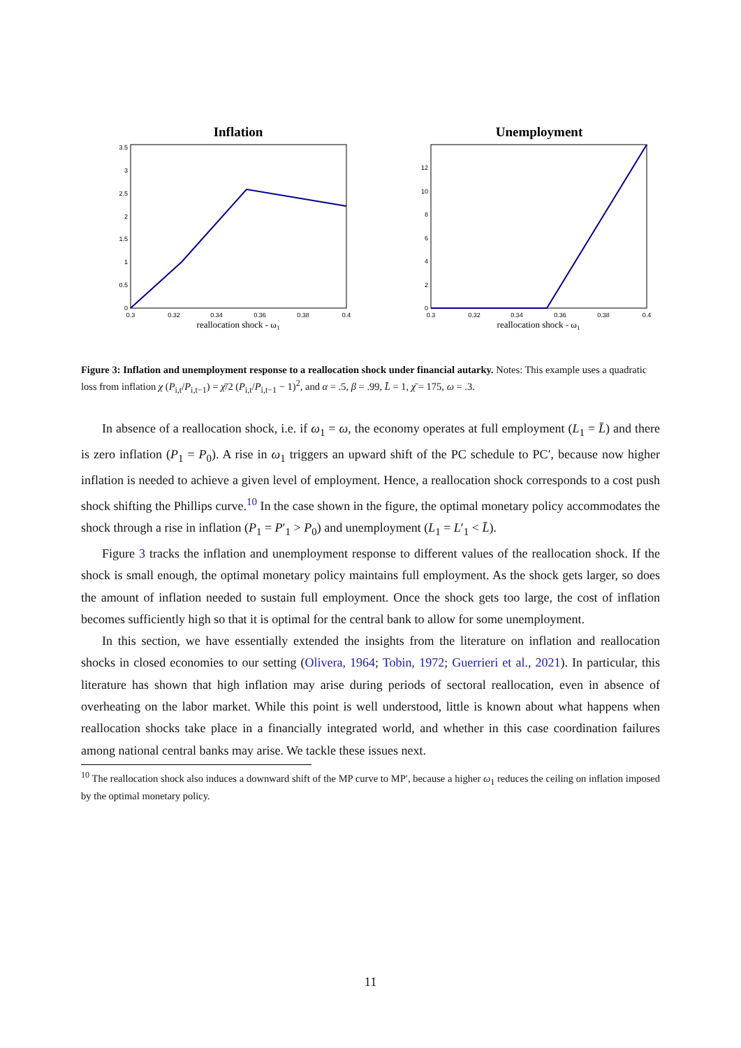Inflation
3.5
3
2.5
2
1.5
1
0.5
0
0.3
0.32
0.34
0.36
0.38
0.4
reallocation shock - ω1
Unemployment
12
10
8
6
4
2
0
0.3
0.32
0.34
0.36
0.38
0.4
reallocation shock - ω1
Figure 3: Inflation and unemployment response to a reallocation shock under financial autarky. Notes: This example uses a quadratic loss from inflation χ (P<sub>i,t</sub>/P<sub>i,t−1</sub>) = χ̄/2 (P<sub>i,t</sub>/P<sub>i,t−1</sub> − 1)<sup>2</sup>, and α = .5, β = .99, L̄ = 1, χ̄ = 175, ω = .3.
In absence of a reallocation shock, i.e. if ω<sub>1</sub> = ω, the economy operates at full employment (L<sub>1</sub> = L̄) and there is zero inflation (P<sub>1</sub> = P<sub>0</sub>). A rise in ω<sub>1</sub> triggers an upward shift of the PC schedule to PC′, because now higher inflation is needed to achieve a given level of employment. Hence, a reallocation shock corresponds to a cost push shock shifting the Phillips curve.<sup>10</sup> In the case shown in the figure, the optimal monetary policy accommodates the shock through a rise in inflation (P<sub>1</sub> = P′<sub>1</sub> > P<sub>0</sub>) and unemployment (L<sub>1</sub> = L′<sub>1</sub> < L̄).
Figure 3 tracks the inflation and unemployment response to different values of the reallocation shock. If the shock is small enough, the optimal monetary policy maintains full employment. As the shock gets larger, so does the amount of inflation needed to sustain full employment. Once the shock gets too large, the cost of inflation becomes sufficiently high so that it is optimal for the central bank to allow for some unemployment.
In this section, we have essentially extended the insights from the literature on inflation and reallocation shocks in closed economies to our setting (Olivera, 1964; Tobin, 1972; Guerrieri et al., 2021). In particular, this literature has shown that high inflation may arise during periods of sectoral reallocation, even in absence of overheating on the labor market. While this point is well understood, little is known about what happens when reallocation shocks take place in a financially integrated world, and whether in this case coordination failures among national central banks may arise. We tackle these issues next.
<sup>10</sup> The reallocation shock also induces a downward shift of the MP curve to MP′, because a higher ω<sub>1</sub> reduces the ceiling on inflation imposed by the optimal monetary policy.
11